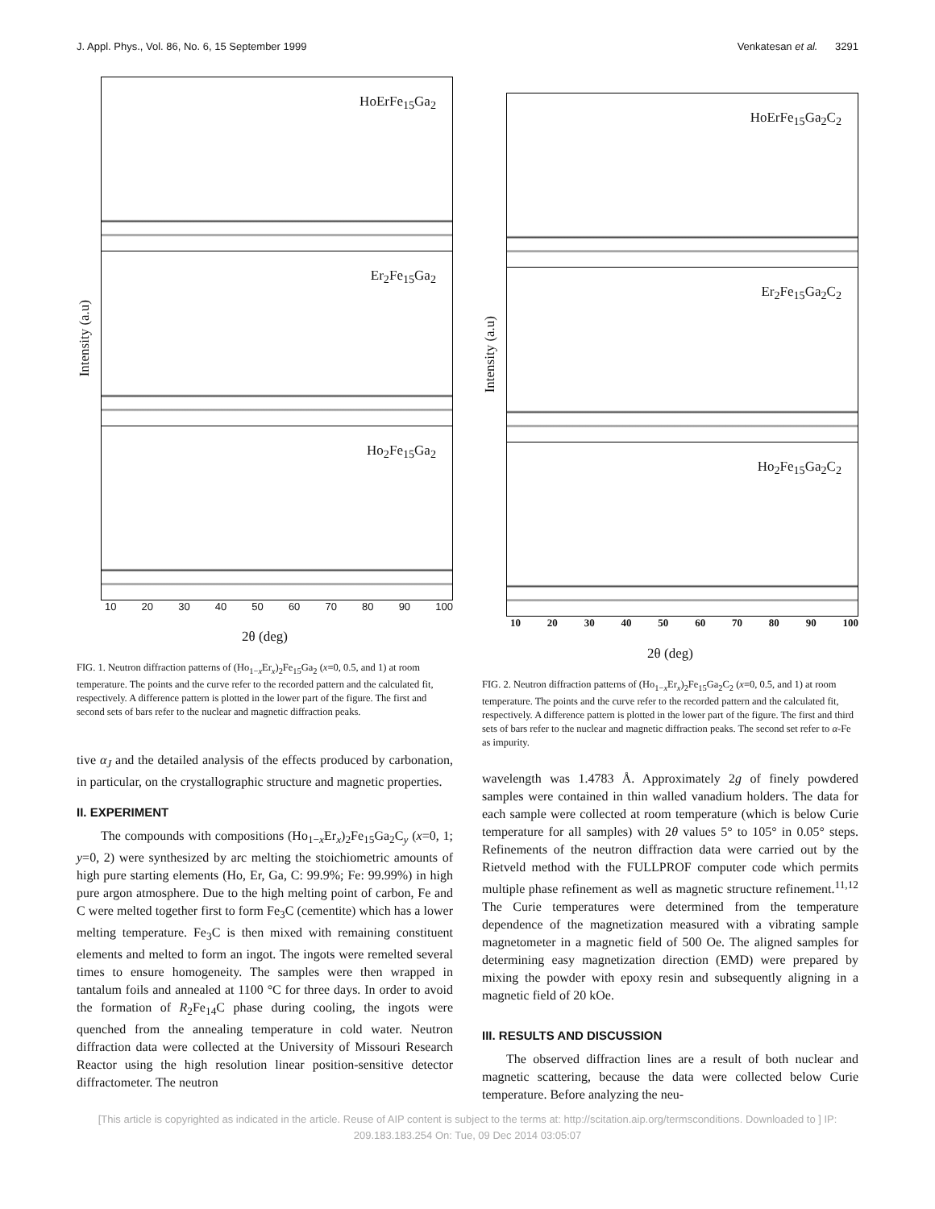J. Appl. Phys., Vol. 86, No. 6, 15 September 1999 Venkatesan et al. 3291
Intensity (a.u)
HoErFe<sub>15</sub>Ga<sub>2</sub>
Er<sub>2</sub>Fe<sub>15</sub>Ga<sub>2</sub>
Ho<sub>2</sub>Fe<sub>15</sub>Ga<sub>2</sub>
10 20 30 40 50 60 70 80 90 100
2θ (deg)
FIG. 1. Neutron diffraction patterns of (Ho<sub>1−x</sub>Er<sub>x</sub>)<sub>2</sub>Fe<sub>15</sub>Ga<sub>2</sub> (x=0, 0.5, and 1) at room temperature. The points and the curve refer to the recorded pattern and the calculated fit, respectively. A difference pattern is plotted in the lower part of the figure. The first and second sets of bars refer to the nuclear and magnetic diffraction peaks.
tive α<sub>J</sub> and the detailed analysis of the effects produced by carbonation, in particular, on the crystallographic structure and magnetic properties.
II. EXPERIMENT
The compounds with compositions (Ho<sub>1−x</sub>Er<sub>x</sub>)<sub>2</sub>Fe<sub>15</sub>Ga<sub>2</sub>C<sub>y</sub> (x=0, 1; y=0, 2) were synthesized by arc melting the stoichiometric amounts of high pure starting elements (Ho, Er, Ga, C: 99.9%; Fe: 99.99%) in high pure argon atmosphere. Due to the high melting point of carbon, Fe and C were melted together first to form Fe<sub>3</sub>C (cementite) which has a lower melting temperature. Fe<sub>3</sub>C is then mixed with remaining constituent elements and melted to form an ingot. The ingots were remelted several times to ensure homogeneity. The samples were then wrapped in tantalum foils and annealed at 1100 °C for three days. In order to avoid the formation of R<sub>2</sub>Fe<sub>14</sub>C phase during cooling, the ingots were quenched from the annealing temperature in cold water. Neutron diffraction data were collected at the University of Missouri Research Reactor using the high resolution linear position-sensitive detector diffractometer. The neutron
Intensity (a.u)
HoErFe<sub>15</sub>Ga<sub>2</sub>C<sub>2</sub>
Er<sub>2</sub>Fe<sub>15</sub>Ga<sub>2</sub>C<sub>2</sub>
Ho<sub>2</sub>Fe<sub>15</sub>Ga<sub>2</sub>C<sub>2</sub>
10 20 30 40 50 60 70 80 90 100
2θ (deg)
FIG. 2. Neutron diffraction patterns of (Ho<sub>1−x</sub>Er<sub>x</sub>)<sub>2</sub>Fe<sub>15</sub>Ga<sub>2</sub>C<sub>2</sub> (x=0, 0.5, and 1) at room temperature. The points and the curve refer to the recorded pattern and the calculated fit, respectively. A difference pattern is plotted in the lower part of the figure. The first and third sets of bars refer to the nuclear and magnetic diffraction peaks. The second set refer to α-Fe as impurity.
wavelength was 1.4783 Å. Approximately 2g of finely powdered samples were contained in thin walled vanadium holders. The data for each sample were collected at room temperature (which is below Curie temperature for all samples) with 2θ values 5° to 105° in 0.05° steps. Refinements of the neutron diffraction data were carried out by the Rietveld method with the FULLPROF computer code which permits multiple phase refinement as well as magnetic structure refinement.<sup>11,12</sup> The Curie temperatures were determined from the temperature dependence of the magnetization measured with a vibrating sample magnetometer in a magnetic field of 500 Oe. The aligned samples for determining easy magnetization direction (EMD) were prepared by mixing the powder with epoxy resin and subsequently aligning in a magnetic field of 20 kOe.
III. RESULTS AND DISCUSSION
The observed diffraction lines are a result of both nuclear and magnetic scattering, because the data were collected below Curie temperature. Before analyzing the neu-
[This article is copyrighted as indicated in the article. Reuse of AIP content is subject to the terms at: http://scitation.aip.org/termsconditions. Downloaded to ] IP:
209.183.183.254 On: Tue, 09 Dec 2014 03:05:07